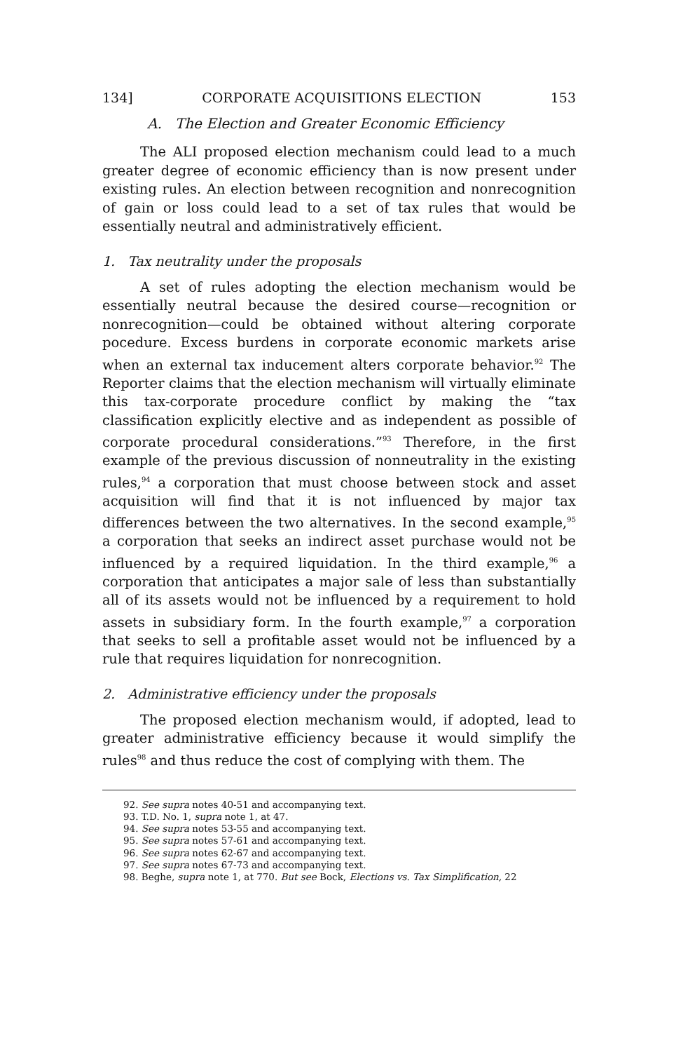134] CORPORATE ACQUISITIONS ELECTION 153
A. The Election and Greater Economic Efficiency
The ALI proposed election mechanism could lead to a much greater degree of economic efficiency than is now present under existing rules. An election between recognition and nonrecognition of gain or loss could lead to a set of tax rules that would be essentially neutral and administratively efficient.
1. Tax neutrality under the proposals
A set of rules adopting the election mechanism would be essentially neutral because the desired course—recognition or nonrecognition—could be obtained without altering corporate pocedure. Excess burdens in corporate economic markets arise when an external tax inducement alters corporate behavior.<sup>92</sup> The Reporter claims that the election mechanism will virtually eliminate this tax-corporate procedure conflict by making the “tax classification explicitly elective and as independent as possible of corporate procedural considerations.”<sup>93</sup> Therefore, in the first example of the previous discussion of nonneutrality in the existing rules,<sup>94</sup> a corporation that must choose between stock and asset acquisition will find that it is not influenced by major tax differences between the two alternatives. In the second example,<sup>95</sup> a corporation that seeks an indirect asset purchase would not be influenced by a required liquidation. In the third example,<sup>96</sup> a corporation that anticipates a major sale of less than substantially all of its assets would not be influenced by a requirement to hold assets in subsidiary form. In the fourth example,<sup>97</sup> a corporation that seeks to sell a profitable asset would not be influenced by a rule that requires liquidation for nonrecognition.
2. Administrative efficiency under the proposals
The proposed election mechanism would, if adopted, lead to greater administrative efficiency because it would simplify the rules<sup>98</sup> and thus reduce the cost of complying with them. The
92. See supra notes 40-51 and accompanying text.
93. T.D. No. 1, supra note 1, at 47.
94. See supra notes 53-55 and accompanying text.
95. See supra notes 57-61 and accompanying text.
96. See supra notes 62-67 and accompanying text.
97. See supra notes 67-73 and accompanying text.
98. Beghe, supra note 1, at 770. But see Bock, Elections vs. Tax Simplification, 22